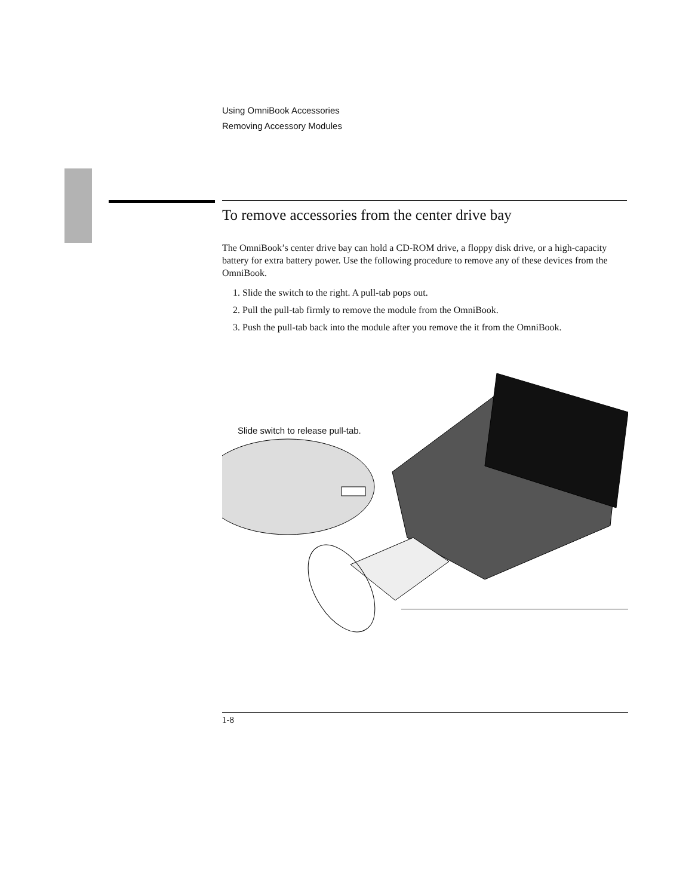Using OmniBook Accessories
Removing Accessory Modules
To remove accessories from the center drive bay
The OmniBook’s center drive bay can hold a CD-ROM drive, a floppy disk drive, or a high-capacity battery for extra battery power. Use the following procedure to remove any of these devices from the OmniBook.
1. Slide the switch to the right. A pull-tab pops out.
2. Pull the pull-tab firmly to remove the module from the OmniBook.
3. Push the pull-tab back into the module after you remove the it from the OmniBook.
Slide switch to release pull-tab.
1-8